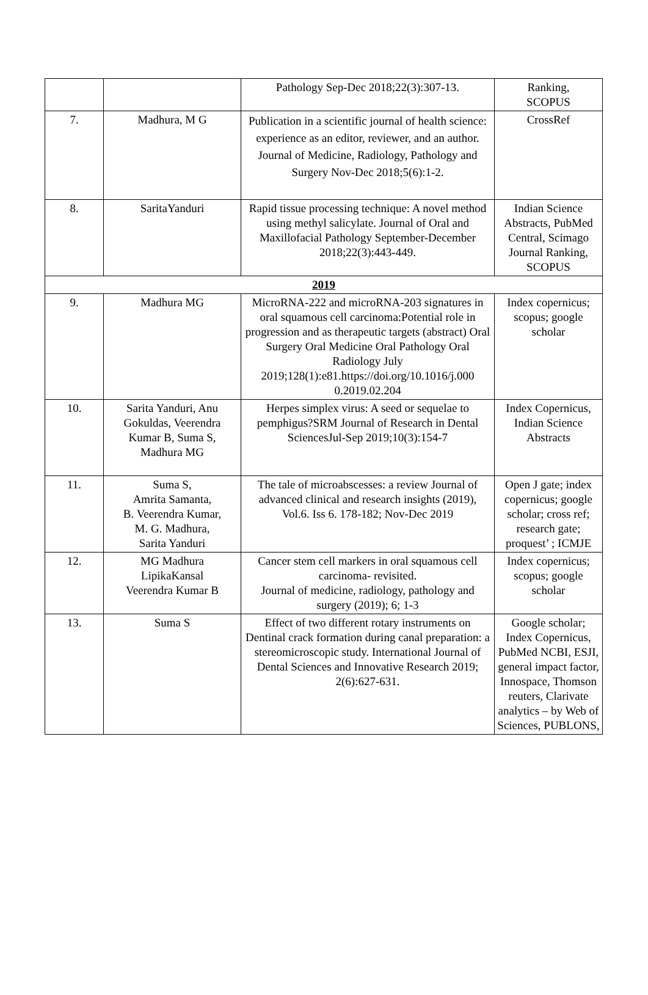| | | Pathology Sep-Dec 2018;22(3):307-13. | Ranking, SCOPUS |
| 7. | Madhura, M G | Publication in a scientific journal of health science: experience as an editor, reviewer, and an author. Journal of Medicine, Radiology, Pathology and Surgery Nov-Dec 2018;5(6):1-2. | CrossRef |
| 8. | SaritaYanduri | Rapid tissue processing technique: A novel method using methyl salicylate. Journal of Oral and Maxillofacial Pathology September-December 2018;22(3):443-449. | Indian Science Abstracts, PubMed Central, Scimago Journal Ranking, SCOPUS |
| 2019 | | | |
| 9. | Madhura MG | MicroRNA-222 and microRNA-203 signatures in oral squamous cell carcinoma:Potential role in progression and as therapeutic targets (abstract) Oral Surgery Oral Medicine Oral Pathology Oral Radiology July 2019;128(1):e81.https://doi.org/10.1016/j.000 0.2019.02.204 | Index copernicus; scopus; google scholar |
| 10. | Sarita Yanduri, Anu Gokuldas, Veerendra Kumar B, Suma S, Madhura MG | Herpes simplex virus: A seed or sequelae to pemphigus?SRM Journal of Research in Dental SciencesJul-Sep 2019;10(3):154-7 | Index Copernicus, Indian Science Abstracts |
| 11. | Suma S, Amrita Samanta, B. Veerendra Kumar, M. G. Madhura, Sarita Yanduri | The tale of microabscesses: a review Journal of advanced clinical and research insights (2019), Vol.6. Iss 6. 178-182; Nov-Dec 2019 | Open J gate; index copernicus; google scholar; cross ref; research gate; proquest’ ; ICMJE |
| 12. | MG Madhura LipikaKansal Veerendra Kumar B | Cancer stem cell markers in oral squamous cell carcinoma- revisited. Journal of medicine, radiology, pathology and surgery (2019); 6; 1-3 | Index copernicus; scopus; google scholar |
| 13. | Suma S | Effect of two different rotary instruments on Dentinal crack formation during canal preparation: a stereomicroscopic study. International Journal of Dental Sciences and Innovative Research 2019; 2(6):627-631. | Google scholar; Index Copernicus, PubMed NCBI, ESJI, general impact factor, Innospace, Thomson reuters, Clarivate analytics – by Web of Sciences, PUBLONS, |